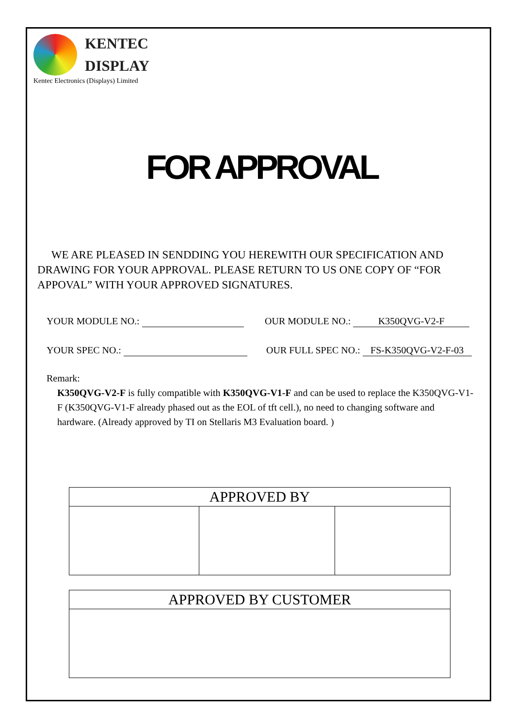KENTEC
DISPLAY
Kentec Electronics (Displays) Limited
FOR APPROVAL
WE ARE PLEASED IN SENDDING YOU HEREWITH OUR SPECIFICATION AND DRAWING FOR YOUR APPROVAL. PLEASE RETURN TO US ONE COPY OF “FOR APPOVAL” WITH YOUR APPROVED SIGNATURES.
YOUR MODULE NO.: OUR MODULE NO.: K350QVG-V2-F
YOUR SPEC NO.: OUR FULL SPEC NO.: FS-K350QVG-V2-F-03
Remark:
K350QVG-V2-F is fully compatible with K350QVG-V1-F and can be used to replace the K350QVG-V1-F (K350QVG-V1-F already phased out as the EOL of tft cell.), no need to changing software and hardware. (Already approved by TI on Stellaris M3 Evaluation board. )
| APPROVED BY | | |
| APPROVED BY CUSTOMER |